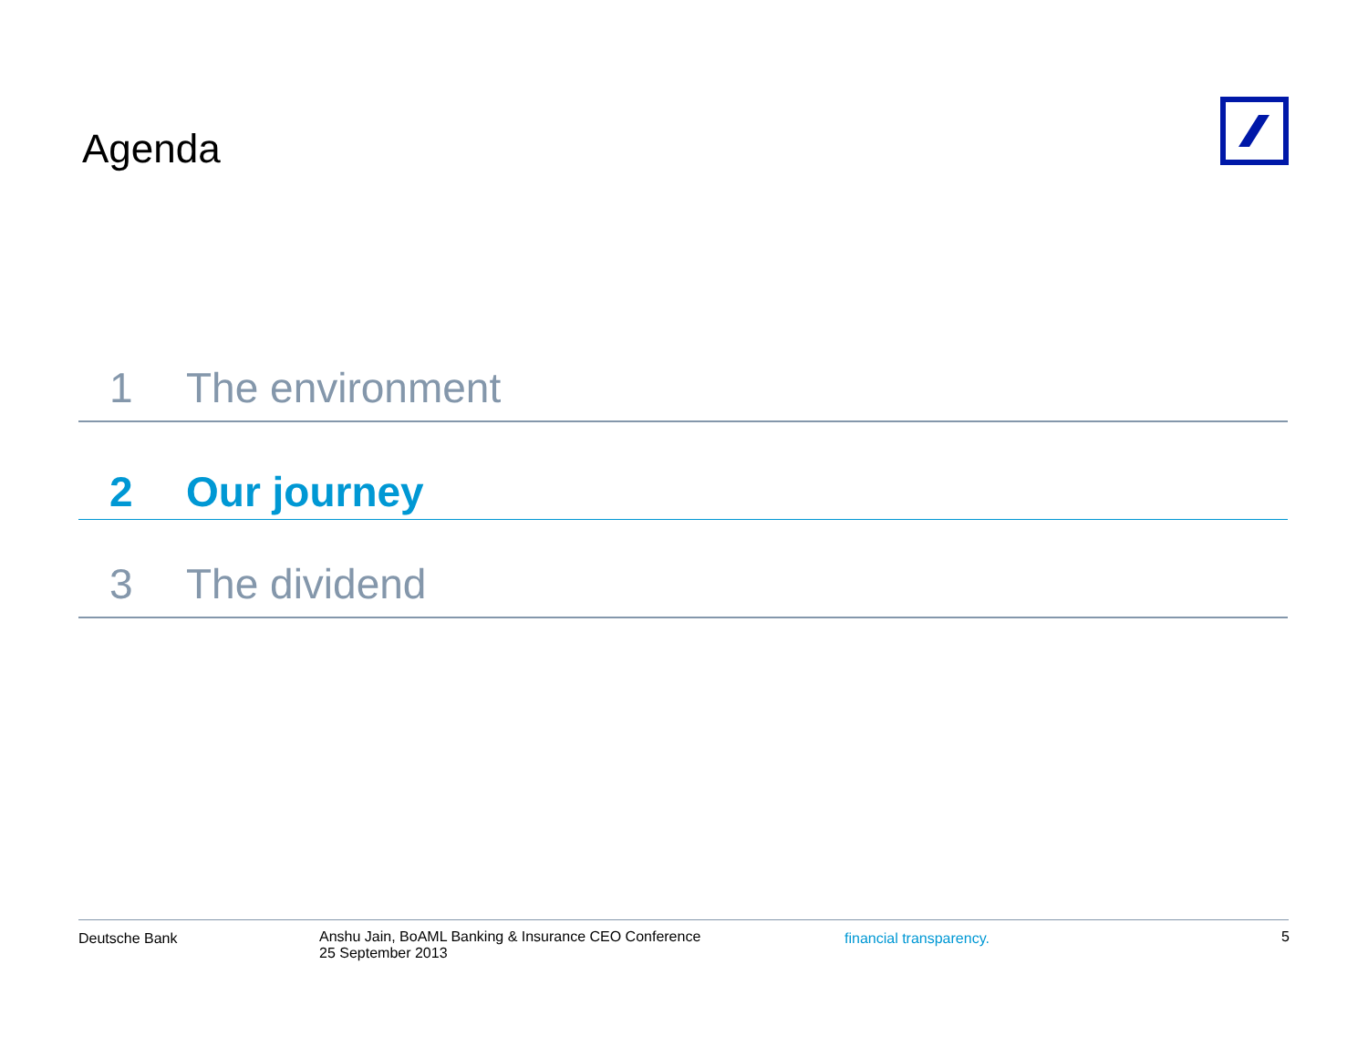Agenda
1 The environment
2 Our journey
3 The dividend
Deutsche Bank
Anshu Jain, BoAML Banking & Insurance CEO Conference
25 September 2013
financial transparency. 5